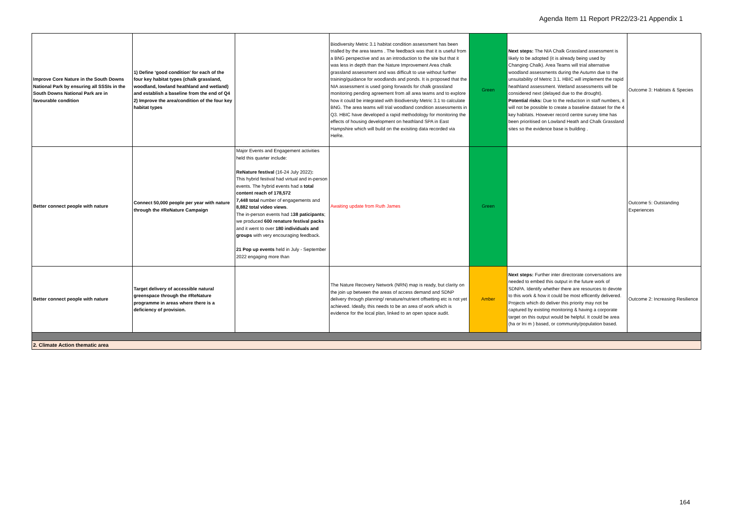Agenda Item 11 Report PR22/23-21 Appendix 1
| Improve Core Nature in the South Downs National Park by ensuring all SSSIs in the South Downs National Park are in favourable condition | 1) Define ‘good condition’ for each of the four key habitat types (chalk grassland, woodland, lowland heathland and wetland) and establish a baseline from the end of Q4 2) Improve the area/condition of the four key habitat types | | Biodiversity Metric 3.1 habitat condition assessment has been trialled by the area teams . The feedback was that it is useful from a BNG perspective and as an introduction to the site but that it was less in depth than the Nature Improvement Area chalk grassland assessment and was difficult to use without further training/guidance for woodlands and ponds. It is proposed that the NIA assessment is used going forwards for chalk grassland monitoring pending agreement from all area teams and to explore how it could be integrated with Biodiversity Metric 3.1 to calculate BNG. The area teams will trial woodland condition assessments in Q3. HBIC have developed a rapid methodology for monitoring the effects of housing development on heathland SPA in East Hampshire which will build on the exisiting data recorded via HeRe. | Green | Next steps: The NIA Chalk Grassland assessment is likely to be adopted (it is already being used by Changing Chalk). Area Teams will trial alternative woodland assessments during the Autumn due to the unsuitability of Metric 3.1. HBIC will implement the rapid heathland assessment. Wetland assessments will be considered next (delayed due to the drought). Potential risks: Due to the reduction in staff numbers, it will not be possible to create a baseline dataset for the 4 key habitats. However record centre survey time has been prioritised on Lowland Heath and Chalk Grassland sites so the evidence base is building . | Outcome 3: Habitats & Species |
| Better connect people with nature | Connect 50,000 people per year with nature through the #ReNature Campaign | Major Events and Engagement activities held this quarter include: ReNature festival (16-24 July 2022) : This hybrid festival had virtual and in-person events. The hybrid events had a total content reach of 178,572 7,448 total number of engagements and 8,882 total video views . The in-person events had 1 38 paticipants ; we produced 600 renature festival packs and it went to over 180 individuals and groups with very encouraging feedback. 21 Pop up events held in July - September 2022 engaging more than | Awaiting update from Ruth James | Green | | Outcome 5: Outstanding Experiences |
| Better connect people with nature | Target delivery of accessible natural greenspace through the #ReNature programme in areas where there is a deficiency of provision. | | The Nature Recovery Network (NRN) map is ready, but clarity on the join up between the areas of access demand and SDNP delivery through planning/ renature/nutrient offsetting etc is not yet achieved. Ideally, this needs to be an area of work which is evidence for the local plan, linked to an open space audit. | Amber | Next steps: Further inter directorate conversations are needed to embed this output in the future work of SDNPA. Identify whether there are resources to devote to this work & how it could be most efficently delivered. Projects which do deliver this priority may not be captured by existing monitoring & having a corporate target on this output would be helpful. It could be area (ha or lni m ) based, or community/population based. | Outcome 2: Increasing Resilience |
| 2. Climate Action thematic area | | | | | | |
164